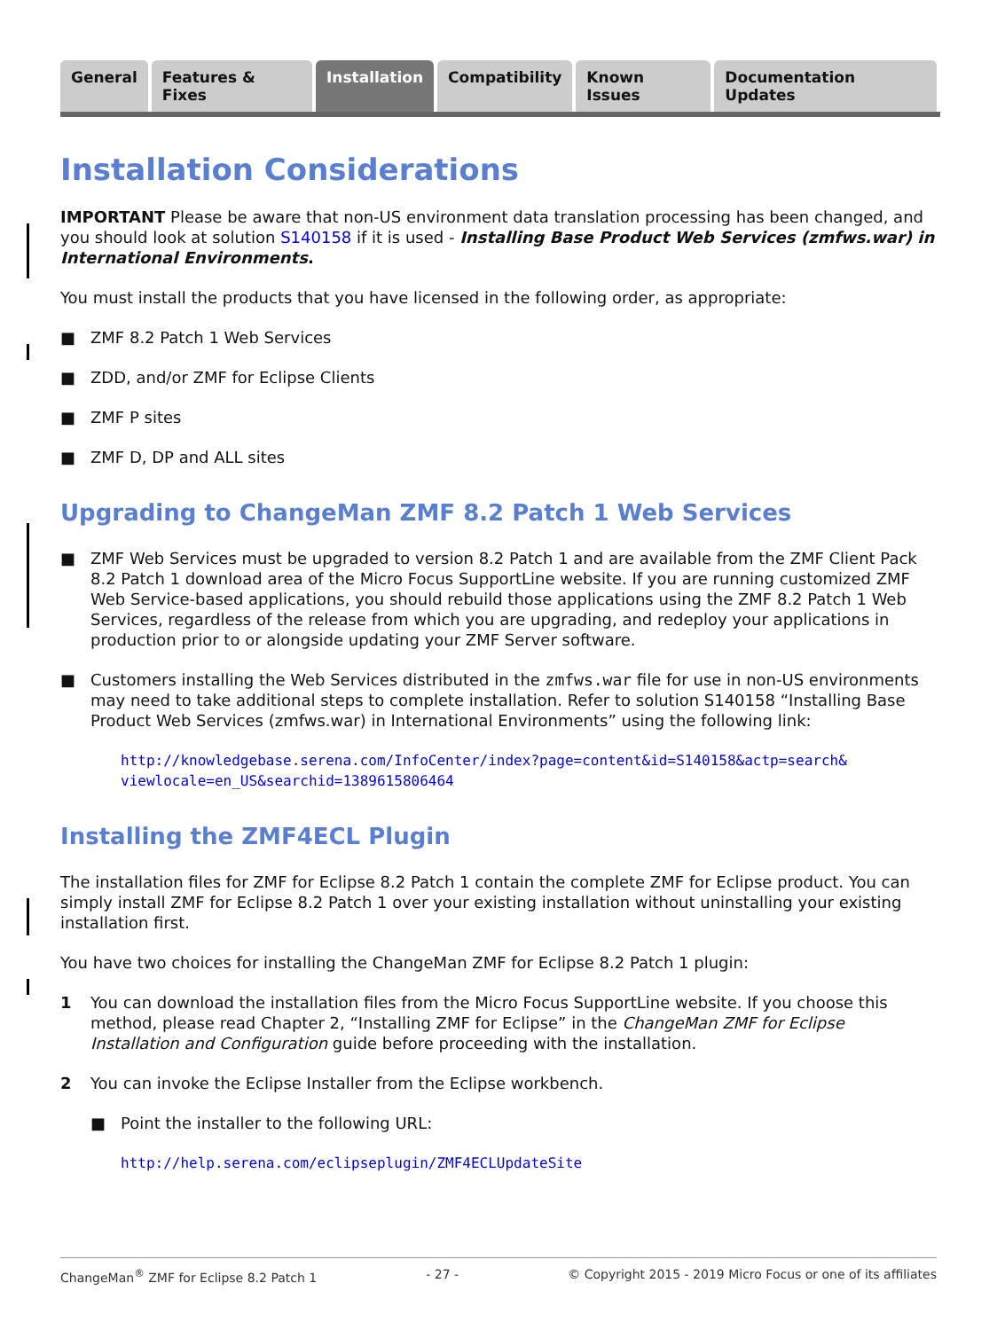General Features & Fixes Installation Compatibility Known Issues Documentation Updates
Installation Considerations
IMPORTANT Please be aware that non-US environment data translation processing has been changed, and you should look at solution S140158 if it is used - Installing Base Product Web Services (zmfws.war) in International Environments.
You must install the products that you have licensed in the following order, as appropriate:
■ ZMF 8.2 Patch 1 Web Services
■ ZDD, and/or ZMF for Eclipse Clients
■ ZMF P sites
■ ZMF D, DP and ALL sites
Upgrading to ChangeMan ZMF 8.2 Patch 1 Web Services
■ ZMF Web Services must be upgraded to version 8.2 Patch 1 and are available from the ZMF Client Pack 8.2 Patch 1 download area of the Micro Focus SupportLine website. If you are running customized ZMF Web Service-based applications, you should rebuild those applications using the ZMF 8.2 Patch 1 Web Services, regardless of the release from which you are upgrading, and redeploy your applications in production prior to or alongside updating your ZMF Server software.
■ Customers installing the Web Services distributed in the zmfws.war file for use in non-US environments may need to take additional steps to complete installation. Refer to solution S140158 “Installing Base Product Web Services (zmfws.war) in International Environments” using the following link:
http://knowledgebase.serena.com/InfoCenter/index?page=content&id=S140158&actp=search& viewlocale=en_US&searchid=1389615806464
Installing the ZMF4ECL Plugin
The installation files for ZMF for Eclipse 8.2 Patch 1 contain the complete ZMF for Eclipse product. You can simply install ZMF for Eclipse 8.2 Patch 1 over your existing installation without uninstalling your existing installation first.
You have two choices for installing the ChangeMan ZMF for Eclipse 8.2 Patch 1 plugin:
1 You can download the installation files from the Micro Focus SupportLine website. If you choose this method, please read Chapter 2, “Installing ZMF for Eclipse” in the ChangeMan ZMF for Eclipse Installation and Configuration guide before proceeding with the installation.
2 You can invoke the Eclipse Installer from the Eclipse workbench.
■ Point the installer to the following URL:
http://help.serena.com/eclipseplugin/ZMF4ECLUpdateSite
ChangeMan<sup>®</sup> ZMF for Eclipse 8.2 Patch 1 - 27 - © Copyright 2015 - 2019 Micro Focus or one of its affiliates